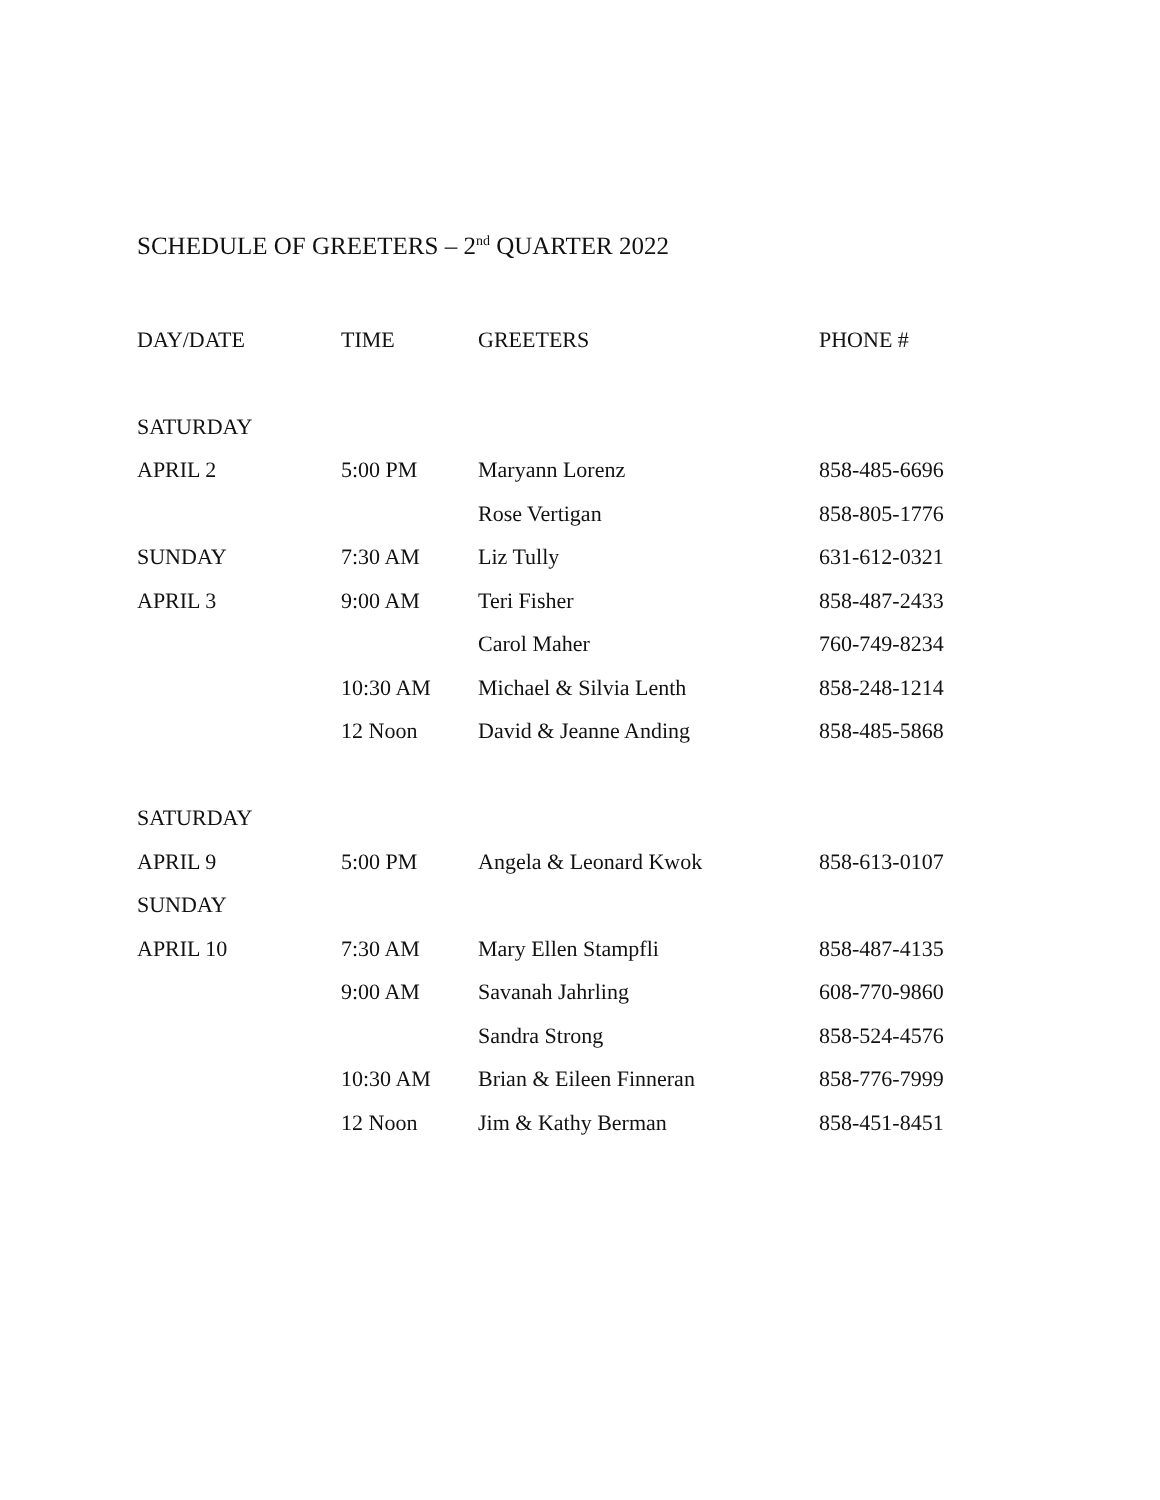SCHEDULE OF GREETERS – 2<sup>nd</sup> QUARTER 2022
| DAY/DATE | TIME | GREETERS | PHONE # |
| --- | --- | --- | --- |
| SATURDAY | | | |
| APRIL 2 | 5:00 PM | Maryann Lorenz | 858-485-6696 |
| | | Rose Vertigan | 858-805-1776 |
| SUNDAY | 7:30 AM | Liz Tully | 631-612-0321 |
| APRIL 3 | 9:00 AM | Teri Fisher | 858-487-2433 |
| | | Carol Maher | 760-749-8234 |
| | 10:30 AM | Michael & Silvia Lenth | 858-248-1214 |
| | 12 Noon | David & Jeanne Anding | 858-485-5868 |
| SATURDAY | | | |
| APRIL 9 | 5:00 PM | Angela & Leonard Kwok | 858-613-0107 |
| SUNDAY | | | |
| APRIL 10 | 7:30 AM | Mary Ellen Stampfli | 858-487-4135 |
| | 9:00 AM | Savanah Jahrling | 608-770-9860 |
| | | Sandra Strong | 858-524-4576 |
| | 10:30 AM | Brian & Eileen Finneran | 858-776-7999 |
| | 12 Noon | Jim & Kathy Berman | 858-451-8451 |